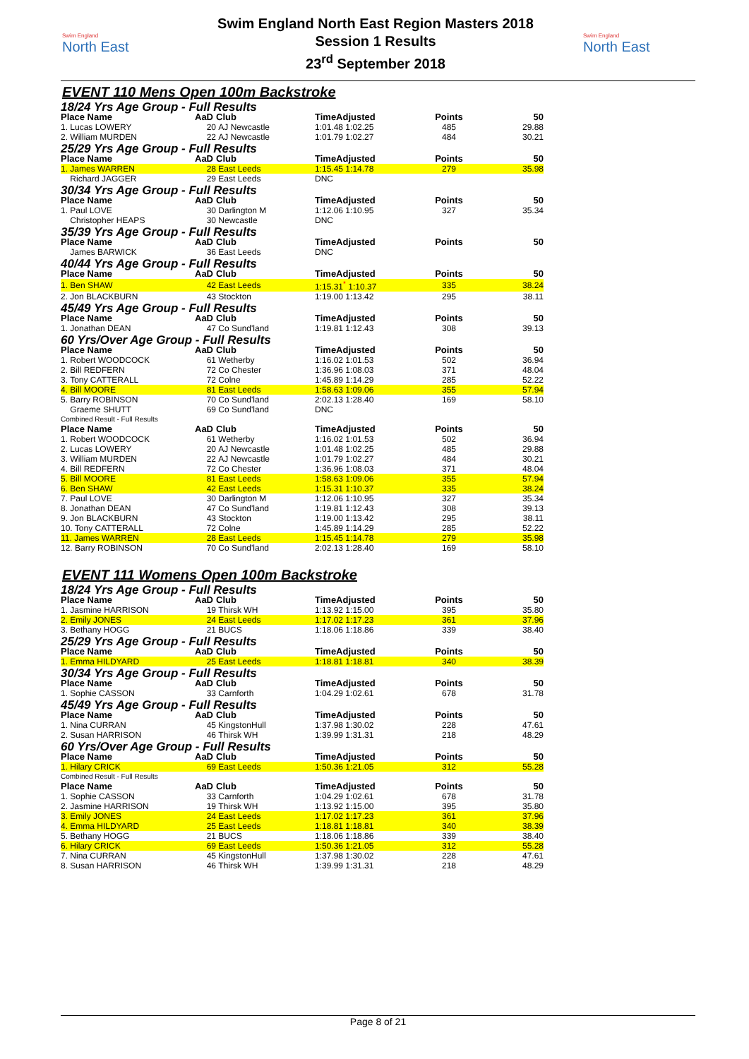Swim England
North East
Swim England North East Region Masters 2018
Session 1 Results
23<sup>rd</sup> September 2018
Swim England
North East
EVENT 110 Mens Open 100m Backstroke
| 18/24 Yrs Age Group - Full Results | | | | | |
| Place Name | AaD | Club | TimeAdjusted | Points | 50 |
| 1. Lucas LOWERY | 20 | AJ Newcastle | 1:01.48 1:02.25 | 485 | 29.88 |
| 2. William MURDEN | 22 | AJ Newcastle | 1:01.79 1:02.27 | 484 | 30.21 |
| 25/29 Yrs Age Group - Full Results | | | | | |
| Place Name | AaD | Club | TimeAdjusted | Points | 50 |
| 1. James WARREN | 28 | East Leeds | 1:15.45 1:14.78 | 279 | 35.98 |
| Richard JAGGER | 29 | East Leeds | DNC | | |
| 30/34 Yrs Age Group - Full Results | | | | | |
| Place Name | AaD | Club | TimeAdjusted | Points | 50 |
| 1. Paul LOVE | 30 | Darlington M | 1:12.06 1:10.95 | 327 | 35.34 |
| Christopher HEAPS | 30 | Newcastle | DNC | | |
| 35/39 Yrs Age Group - Full Results | | | | | |
| Place Name | AaD | Club | TimeAdjusted | Points | 50 |
| James BARWICK | 36 | East Leeds | DNC | | |
| 40/44 Yrs Age Group - Full Results | | | | | |
| Place Name | AaD | Club | TimeAdjusted | Points | 50 |
| 1. Ben SHAW | 42 | East Leeds | 1:15.31<sup>*</sup> 1:10.37 | 335 | 38.24 |
| 2. Jon BLACKBURN | 43 | Stockton | 1:19.00 1:13.42 | 295 | 38.11 |
| 45/49 Yrs Age Group - Full Results | | | | | |
| Place Name | AaD | Club | TimeAdjusted | Points | 50 |
| 1. Jonathan DEAN | 47 | Co Sund'land | 1:19.81 1:12.43 | 308 | 39.13 |
| 60 Yrs/Over Age Group - Full Results | | | | | |
| Place Name | AaD | Club | TimeAdjusted | Points | 50 |
| 1. Robert WOODCOCK | 61 | Wetherby | 1:16.02 1:01.53 | 502 | 36.94 |
| 2. Bill REDFERN | 72 | Co Chester | 1:36.96 1:08.03 | 371 | 48.04 |
| 3. Tony CATTERALL | 72 | Colne | 1:45.89 1:14.29 | 285 | 52.22 |
| 4. Bill MOORE | 81 | East Leeds | 1:58.63 1:09.06 | 355 | 57.94 |
| 5. Barry ROBINSON | 70 | Co Sund'land | 2:02.13 1:28.40 | 169 | 58.10 |
| Graeme SHUTT | 69 | Co Sund'land | DNC | | |
| Combined Result - Full Results | | | | | |
| Place Name | AaD | Club | TimeAdjusted | Points | 50 |
| 1. Robert WOODCOCK | 61 | Wetherby | 1:16.02 1:01.53 | 502 | 36.94 |
| 2. Lucas LOWERY | 20 | AJ Newcastle | 1:01.48 1:02.25 | 485 | 29.88 |
| 3. William MURDEN | 22 | AJ Newcastle | 1:01.79 1:02.27 | 484 | 30.21 |
| 4. Bill REDFERN | 72 | Co Chester | 1:36.96 1:08.03 | 371 | 48.04 |
| 5. Bill MOORE | 81 | East Leeds | 1:58.63 1:09.06 | 355 | 57.94 |
| 6. Ben SHAW | 42 | East Leeds | 1:15.31 1:10.37 | 335 | 38.24 |
| 7. Paul LOVE | 30 | Darlington M | 1:12.06 1:10.95 | 327 | 35.34 |
| 8. Jonathan DEAN | 47 | Co Sund'land | 1:19.81 1:12.43 | 308 | 39.13 |
| 9. Jon BLACKBURN | 43 | Stockton | 1:19.00 1:13.42 | 295 | 38.11 |
| 10. Tony CATTERALL | 72 | Colne | 1:45.89 1:14.29 | 285 | 52.22 |
| 11. James WARREN | 28 | East Leeds | 1:15.45 1:14.78 | 279 | 35.98 |
| 12. Barry ROBINSON | 70 | Co Sund'land | 2:02.13 1:28.40 | 169 | 58.10 |
EVENT 111 Womens Open 100m Backstroke
| 18/24 Yrs Age Group - Full Results | | | | | |
| Place Name | AaD | Club | TimeAdjusted | Points | 50 |
| 1. Jasmine HARRISON | 19 | Thirsk WH | 1:13.92 1:15.00 | 395 | 35.80 |
| 2. Emily JONES | 24 | East Leeds | 1:17.02 1:17.23 | 361 | 37.96 |
| 3. Bethany HOGG | 21 | BUCS | 1:18.06 1:18.86 | 339 | 38.40 |
| 25/29 Yrs Age Group - Full Results | | | | | |
| Place Name | AaD | Club | TimeAdjusted | Points | 50 |
| 1. Emma HILDYARD | 25 | East Leeds | 1:18.81 1:18.81 | 340 | 38.39 |
| 30/34 Yrs Age Group - Full Results | | | | | |
| Place Name | AaD | Club | TimeAdjusted | Points | 50 |
| 1. Sophie CASSON | 33 | Carnforth | 1:04.29 1:02.61 | 678 | 31.78 |
| 45/49 Yrs Age Group - Full Results | | | | | |
| Place Name | AaD | Club | TimeAdjusted | Points | 50 |
| 1. Nina CURRAN | 45 | KingstonHull | 1:37.98 1:30.02 | 228 | 47.61 |
| 2. Susan HARRISON | 46 | Thirsk WH | 1:39.99 1:31.31 | 218 | 48.29 |
| 60 Yrs/Over Age Group - Full Results | | | | | |
| Place Name | AaD | Club | TimeAdjusted | Points | 50 |
| 1. Hilary CRICK | 69 | East Leeds | 1:50.36 1:21.05 | 312 | 55.28 |
| Combined Result - Full Results | | | | | |
| Place Name | AaD | Club | TimeAdjusted | Points | 50 |
| 1. Sophie CASSON | 33 | Carnforth | 1:04.29 1:02.61 | 678 | 31.78 |
| 2. Jasmine HARRISON | 19 | Thirsk WH | 1:13.92 1:15.00 | 395 | 35.80 |
| 3. Emily JONES | 24 | East Leeds | 1:17.02 1:17.23 | 361 | 37.96 |
| 4. Emma HILDYARD | 25 | East Leeds | 1:18.81 1:18.81 | 340 | 38.39 |
| 5. Bethany HOGG | 21 | BUCS | 1:18.06 1:18.86 | 339 | 38.40 |
| 6. Hilary CRICK | 69 | East Leeds | 1:50.36 1:21.05 | 312 | 55.28 |
| 7. Nina CURRAN | 45 | KingstonHull | 1:37.98 1:30.02 | 228 | 47.61 |
| 8. Susan HARRISON | 46 | Thirsk WH | 1:39.99 1:31.31 | 218 | 48.29 |
Page 8 of 21